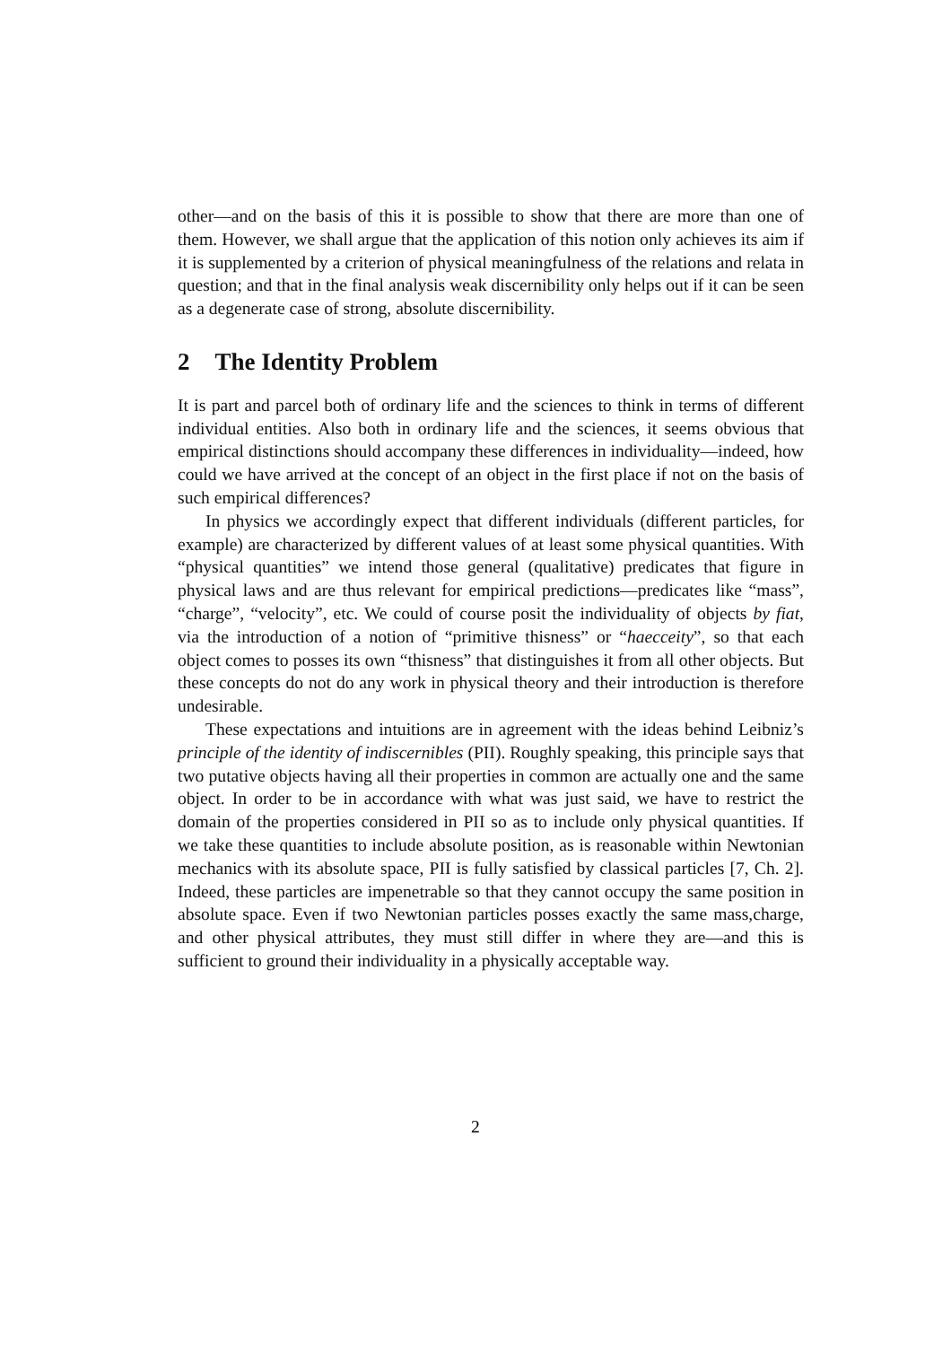other—and on the basis of this it is possible to show that there are more than one of them. However, we shall argue that the application of this notion only achieves its aim if it is supplemented by a criterion of physical meaningfulness of the relations and relata in question; and that in the final analysis weak discernibility only helps out if it can be seen as a degenerate case of strong, absolute discernibility.
2 The Identity Problem
It is part and parcel both of ordinary life and the sciences to think in terms of different individual entities. Also both in ordinary life and the sciences, it seems obvious that empirical distinctions should accompany these differences in individuality—indeed, how could we have arrived at the concept of an object in the first place if not on the basis of such empirical differences?
In physics we accordingly expect that different individuals (different particles, for example) are characterized by different values of at least some physical quantities. With “physical quantities” we intend those general (qualitative) predicates that figure in physical laws and are thus relevant for empirical predictions—predicates like “mass”, “charge”, “velocity”, etc. We could of course posit the individuality of objects by fiat, via the introduction of a notion of “primitive thisness” or “haecceity”, so that each object comes to posses its own “thisness” that distinguishes it from all other objects. But these concepts do not do any work in physical theory and their introduction is therefore undesirable.
These expectations and intuitions are in agreement with the ideas behind Leibniz’s principle of the identity of indiscernibles (PII). Roughly speaking, this principle says that two putative objects having all their properties in common are actually one and the same object. In order to be in accordance with what was just said, we have to restrict the domain of the properties considered in PII so as to include only physical quantities. If we take these quantities to include absolute position, as is reasonable within Newtonian mechanics with its absolute space, PII is fully satisfied by classical particles [7, Ch. 2]. Indeed, these particles are impenetrable so that they cannot occupy the same position in absolute space. Even if two Newtonian particles posses exactly the same mass,charge, and other physical attributes, they must still differ in where they are—and this is sufficient to ground their individuality in a physically acceptable way.
2